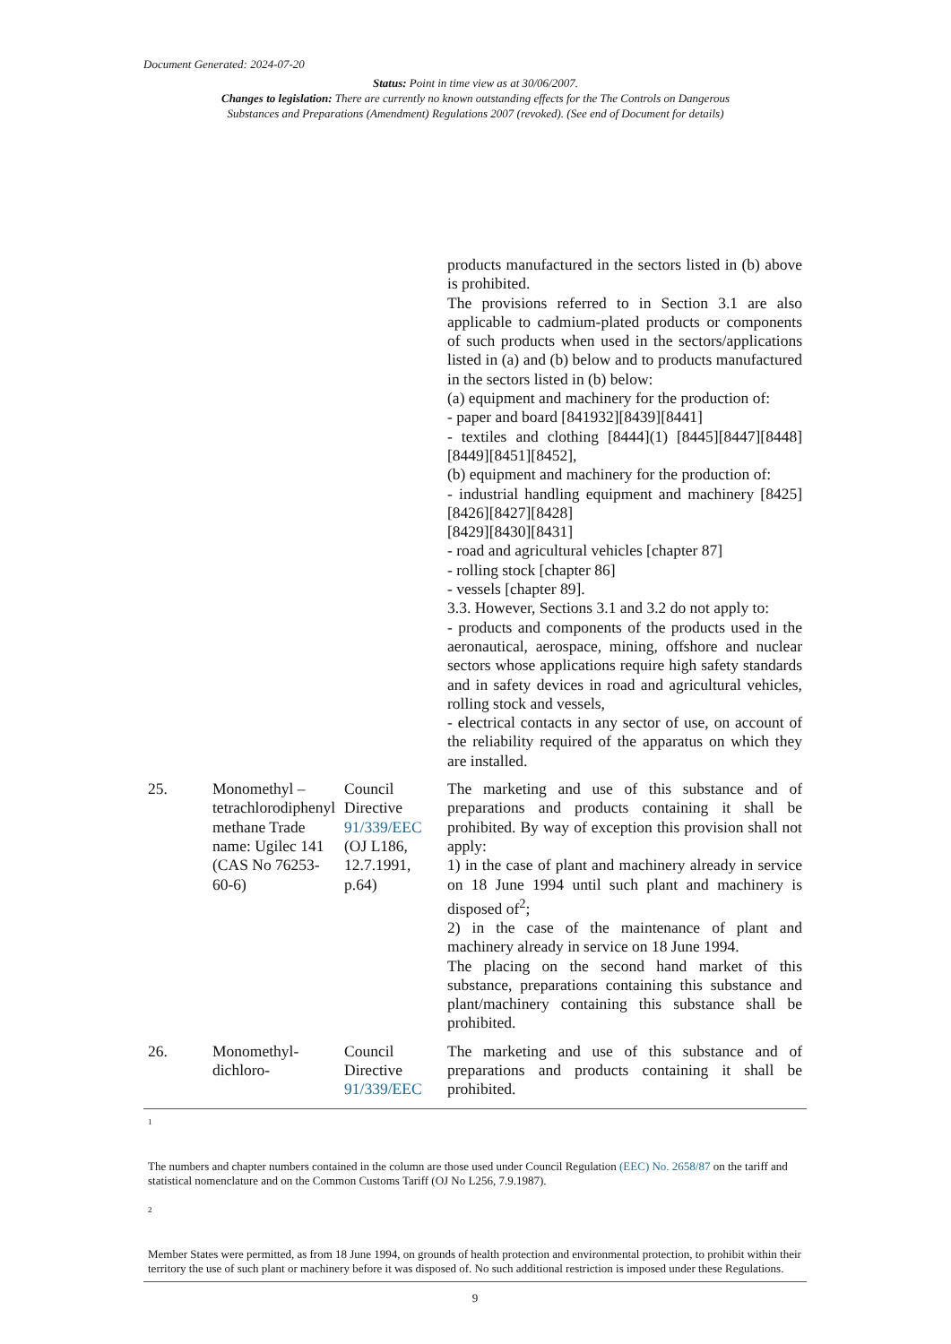Document Generated: 2024-07-20
Status: Point in time view as at 30/06/2007.
Changes to legislation: There are currently no known outstanding effects for the The Controls on Dangerous
Substances and Preparations (Amendment) Regulations 2007 (revoked). (See end of Document for details)
| | | | products manufactured in the sectors listed in (b) above is prohibited. The provisions referred to in Section 3.1 are also applicable to cadmium-plated products or components of such products when used in the sectors/applications listed in (a) and (b) below and to products manufactured in the sectors listed in (b) below: (a) equipment and machinery for the production of: - paper and board [841932][8439][8441] - textiles and clothing [8444](1) [8445][8447][8448] [8449][8451][8452], (b) equipment and machinery for the production of: - industrial handling equipment and machinery [8425] [8426][8427][8428] [8429][8430][8431] - road and agricultural vehicles [chapter 87] - rolling stock [chapter 86] - vessels [chapter 89]. 3.3. However, Sections 3.1 and 3.2 do not apply to: - products and components of the products used in the aeronautical, aerospace, mining, offshore and nuclear sectors whose applications require high safety standards and in safety devices in road and agricultural vehicles, rolling stock and vessels, - electrical contacts in any sector of use, on account of the reliability required of the apparatus on which they are installed. |
| 25. | Monomethyl – tetrachlorodiphenyl methane Trade name: Ugilec 141 (CAS No 76253-60-6) | Council Directive 91/339/EEC (OJ L186, 12.7.1991, p.64) | The marketing and use of this substance and of preparations and products containing it shall be prohibited. By way of exception this provision shall not apply: 1) in the case of plant and machinery already in service on 18 June 1994 until such plant and machinery is disposed of<sup>2</sup>; 2) in the case of the maintenance of plant and machinery already in service on 18 June 1994. The placing on the second hand market of this substance, preparations containing this substance and plant/machinery containing this substance shall be prohibited. |
| 26. | Monomethyl-dichloro- | Council Directive 91/339/EEC | The marketing and use of this substance and of preparations and products containing it shall be prohibited. |
1
The numbers and chapter numbers contained in the column are those used under Council Regulation (EEC) No. 2658/87 on the tariff and statistical nomenclature and on the Common Customs Tariff (OJ No L256, 7.9.1987).
2
Member States were permitted, as from 18 June 1994, on grounds of health protection and environmental protection, to prohibit within their territory the use of such plant or machinery before it was disposed of. No such additional restriction is imposed under these Regulations.
9